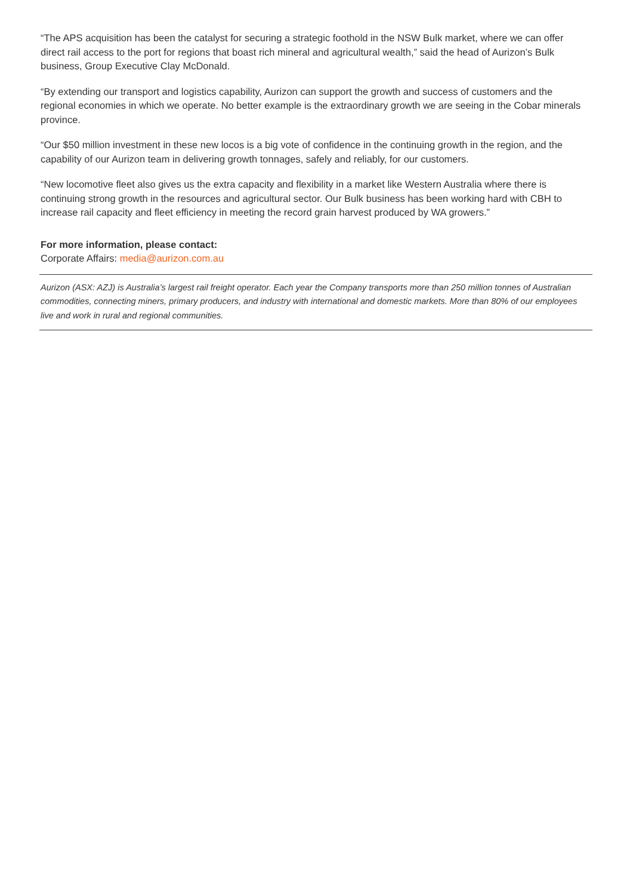“The APS acquisition has been the catalyst for securing a strategic foothold in the NSW Bulk market, where we can offer direct rail access to the port for regions that boast rich mineral and agricultural wealth,” said the head of Aurizon’s Bulk business, Group Executive Clay McDonald.
“By extending our transport and logistics capability, Aurizon can support the growth and success of customers and the regional economies in which we operate. No better example is the extraordinary growth we are seeing in the Cobar minerals province.
“Our $50 million investment in these new locos is a big vote of confidence in the continuing growth in the region, and the capability of our Aurizon team in delivering growth tonnages, safely and reliably, for our customers.
“New locomotive fleet also gives us the extra capacity and flexibility in a market like Western Australia where there is continuing strong growth in the resources and agricultural sector. Our Bulk business has been working hard with CBH to increase rail capacity and fleet efficiency in meeting the record grain harvest produced by WA growers.”
For more information, please contact:
Corporate Affairs: media@aurizon.com.au
Aurizon (ASX: AZJ) is Australia’s largest rail freight operator. Each year the Company transports more than 250 million tonnes of Australian commodities, connecting miners, primary producers, and industry with international and domestic markets. More than 80% of our employees live and work in rural and regional communities.